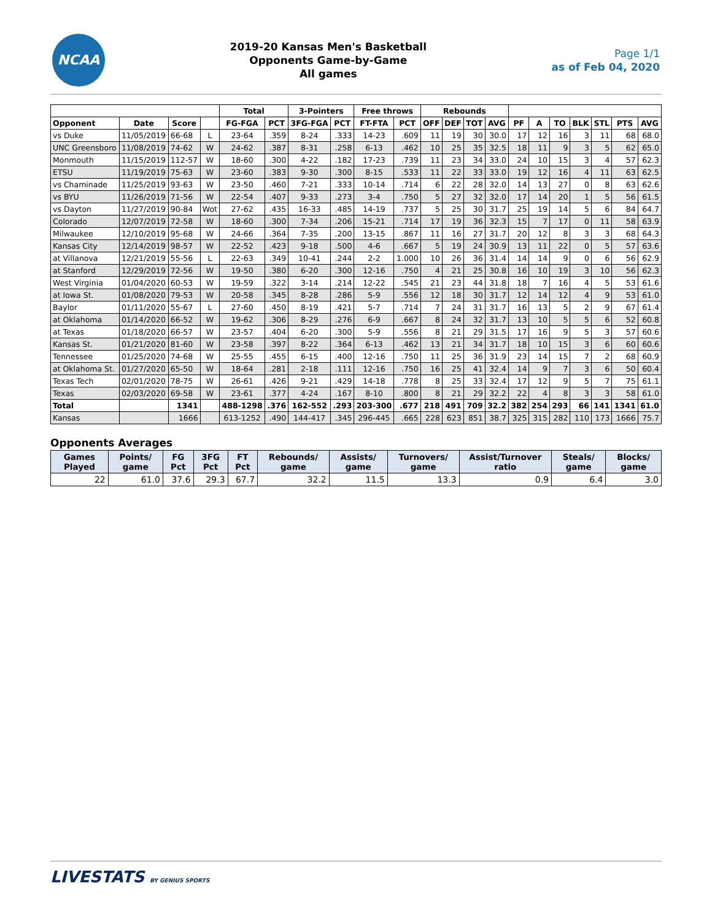NCAA
2019-20 Kansas Men's Basketball
Opponents Game-by-Game
All games
Page 1/1
as of Feb 04, 2020
| | | | | Total | | 3-Pointers | | Free throws | | Rebounds | | | | | | | | | | |
| --- | --- | --- | --- | --- | --- | --- | --- | --- | --- | --- | --- | --- | --- | --- | --- | --- | --- | --- | --- | --- |
| Opponent | Date | Score | | FG-FGA | PCT | 3FG-FGA | PCT | FT-FTA | PCT | OFF | DEF | TOT | AVG | PF | A | TO | BLK | STL | PTS | AVG |
| vs Duke | 11/05/2019 | 66-68 | L | 23-64 | .359 | 8-24 | .333 | 14-23 | .609 | 11 | 19 | 30 | 30.0 | 17 | 12 | 16 | 3 | 11 | 68 | 68.0 |
| UNC Greensboro | 11/08/2019 | 74-62 | W | 24-62 | .387 | 8-31 | .258 | 6-13 | .462 | 10 | 25 | 35 | 32.5 | 18 | 11 | 9 | 3 | 5 | 62 | 65.0 |
| Monmouth | 11/15/2019 | 112-57 | W | 18-60 | .300 | 4-22 | .182 | 17-23 | .739 | 11 | 23 | 34 | 33.0 | 24 | 10 | 15 | 3 | 4 | 57 | 62.3 |
| ETSU | 11/19/2019 | 75-63 | W | 23-60 | .383 | 9-30 | .300 | 8-15 | .533 | 11 | 22 | 33 | 33.0 | 19 | 12 | 16 | 4 | 11 | 63 | 62.5 |
| vs Chaminade | 11/25/2019 | 93-63 | W | 23-50 | .460 | 7-21 | .333 | 10-14 | .714 | 6 | 22 | 28 | 32.0 | 14 | 13 | 27 | 0 | 8 | 63 | 62.6 |
| vs BYU | 11/26/2019 | 71-56 | W | 22-54 | .407 | 9-33 | .273 | 3-4 | .750 | 5 | 27 | 32 | 32.0 | 17 | 14 | 20 | 1 | 5 | 56 | 61.5 |
| vs Dayton | 11/27/2019 | 90-84 | Wot | 27-62 | .435 | 16-33 | .485 | 14-19 | .737 | 5 | 25 | 30 | 31.7 | 25 | 19 | 14 | 5 | 6 | 84 | 64.7 |
| Colorado | 12/07/2019 | 72-58 | W | 18-60 | .300 | 7-34 | .206 | 15-21 | .714 | 17 | 19 | 36 | 32.3 | 15 | 7 | 17 | 0 | 11 | 58 | 63.9 |
| Milwaukee | 12/10/2019 | 95-68 | W | 24-66 | .364 | 7-35 | .200 | 13-15 | .867 | 11 | 16 | 27 | 31.7 | 20 | 12 | 8 | 3 | 3 | 68 | 64.3 |
| Kansas City | 12/14/2019 | 98-57 | W | 22-52 | .423 | 9-18 | .500 | 4-6 | .667 | 5 | 19 | 24 | 30.9 | 13 | 11 | 22 | 0 | 5 | 57 | 63.6 |
| at Villanova | 12/21/2019 | 55-56 | L | 22-63 | .349 | 10-41 | .244 | 2-2 | 1.000 | 10 | 26 | 36 | 31.4 | 14 | 14 | 9 | 0 | 6 | 56 | 62.9 |
| at Stanford | 12/29/2019 | 72-56 | W | 19-50 | .380 | 6-20 | .300 | 12-16 | .750 | 4 | 21 | 25 | 30.8 | 16 | 10 | 19 | 3 | 10 | 56 | 62.3 |
| West Virginia | 01/04/2020 | 60-53 | W | 19-59 | .322 | 3-14 | .214 | 12-22 | .545 | 21 | 23 | 44 | 31.8 | 18 | 7 | 16 | 4 | 5 | 53 | 61.6 |
| at Iowa St. | 01/08/2020 | 79-53 | W | 20-58 | .345 | 8-28 | .286 | 5-9 | .556 | 12 | 18 | 30 | 31.7 | 12 | 14 | 12 | 4 | 9 | 53 | 61.0 |
| Baylor | 01/11/2020 | 55-67 | L | 27-60 | .450 | 8-19 | .421 | 5-7 | .714 | 7 | 24 | 31 | 31.7 | 16 | 13 | 5 | 2 | 9 | 67 | 61.4 |
| at Oklahoma | 01/14/2020 | 66-52 | W | 19-62 | .306 | 8-29 | .276 | 6-9 | .667 | 8 | 24 | 32 | 31.7 | 13 | 10 | 5 | 5 | 6 | 52 | 60.8 |
| at Texas | 01/18/2020 | 66-57 | W | 23-57 | .404 | 6-20 | .300 | 5-9 | .556 | 8 | 21 | 29 | 31.5 | 17 | 16 | 9 | 5 | 3 | 57 | 60.6 |
| Kansas St. | 01/21/2020 | 81-60 | W | 23-58 | .397 | 8-22 | .364 | 6-13 | .462 | 13 | 21 | 34 | 31.7 | 18 | 10 | 15 | 3 | 6 | 60 | 60.6 |
| Tennessee | 01/25/2020 | 74-68 | W | 25-55 | .455 | 6-15 | .400 | 12-16 | .750 | 11 | 25 | 36 | 31.9 | 23 | 14 | 15 | 7 | 2 | 68 | 60.9 |
| at Oklahoma St. | 01/27/2020 | 65-50 | W | 18-64 | .281 | 2-18 | .111 | 12-16 | .750 | 16 | 25 | 41 | 32.4 | 14 | 9 | 7 | 3 | 6 | 50 | 60.4 |
| Texas Tech | 02/01/2020 | 78-75 | W | 26-61 | .426 | 9-21 | .429 | 14-18 | .778 | 8 | 25 | 33 | 32.4 | 17 | 12 | 9 | 5 | 7 | 75 | 61.1 |
| Texas | 02/03/2020 | 69-58 | W | 23-61 | .377 | 4-24 | .167 | 8-10 | .800 | 8 | 21 | 29 | 32.2 | 22 | 4 | 8 | 3 | 3 | 58 | 61.0 |
| Total | | 1341 | | 488-1298 | .376 | 162-552 | .293 | 203-300 | .677 | 218 | 491 | 709 | 32.2 | 382 | 254 | 293 | 66 | 141 | 1341 | 61.0 |
| Kansas | | 1666 | | 613-1252 | .490 | 144-417 | .345 | 296-445 | .665 | 228 | 623 | 851 | 38.7 | 325 | 315 | 282 | 110 | 173 | 1666 | 75.7 |
Opponents Averages
| Games Played | Points/ game | FG Pct | 3FG Pct | FT Pct | Rebounds/ game | Assists/ game | Turnovers/ game | Assist/Turnover ratio | Steals/ game | Blocks/ game |
| --- | --- | --- | --- | --- | --- | --- | --- | --- | --- | --- |
| 22 | 61.0 | 37.6 | 29.3 | 67.7 | 32.2 | 11.5 | 13.3 | 0.9 | 6.4 | 3.0 |
LIVESTATS BY GENIUS SPORTS